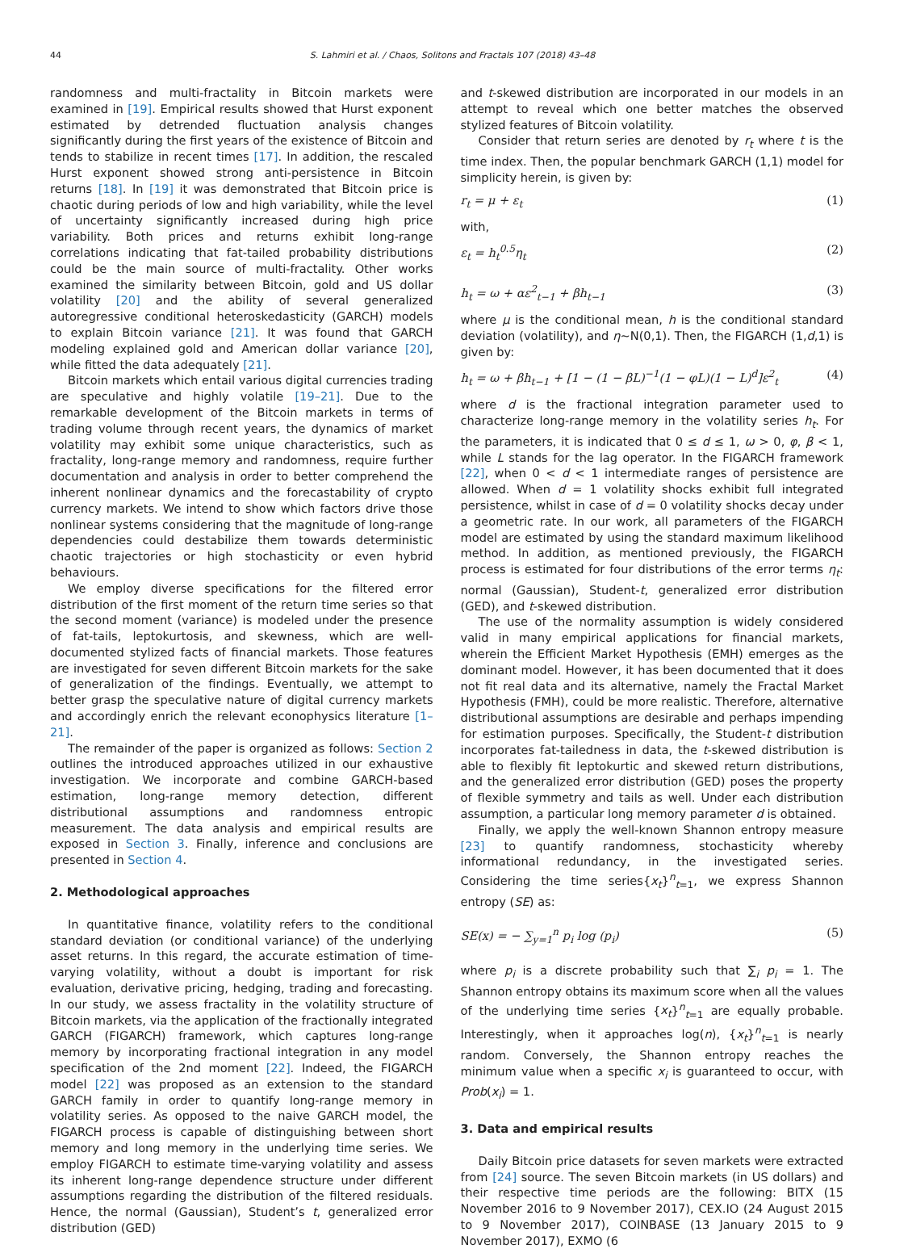44 S. Lahmiri et al. / Chaos, Solitons and Fractals 107 (2018) 43–48
randomness and multi-fractality in Bitcoin markets were examined in [19]. Empirical results showed that Hurst exponent estimated by detrended fluctuation analysis changes significantly during the first years of the existence of Bitcoin and tends to stabilize in recent times [17]. In addition, the rescaled Hurst exponent showed strong anti-persistence in Bitcoin returns [18]. In [19] it was demonstrated that Bitcoin price is chaotic during periods of low and high variability, while the level of uncertainty significantly increased during high price variability. Both prices and returns exhibit long-range correlations indicating that fat-tailed probability distributions could be the main source of multi-fractality. Other works examined the similarity between Bitcoin, gold and US dollar volatility [20] and the ability of several generalized autoregressive conditional heteroskedasticity (GARCH) models to explain Bitcoin variance [21]. It was found that GARCH modeling explained gold and American dollar variance [20], while fitted the data adequately [21].
Bitcoin markets which entail various digital currencies trading are speculative and highly volatile [19–21]. Due to the remarkable development of the Bitcoin markets in terms of trading volume through recent years, the dynamics of market volatility may exhibit some unique characteristics, such as fractality, long-range memory and randomness, require further documentation and analysis in order to better comprehend the inherent nonlinear dynamics and the forecastability of crypto currency markets. We intend to show which factors drive those nonlinear systems considering that the magnitude of long-range dependencies could destabilize them towards deterministic chaotic trajectories or high stochasticity or even hybrid behaviours.
We employ diverse specifications for the filtered error distribution of the first moment of the return time series so that the second moment (variance) is modeled under the presence of fat-tails, leptokurtosis, and skewness, which are well-documented stylized facts of financial markets. Those features are investigated for seven different Bitcoin markets for the sake of generalization of the findings. Eventually, we attempt to better grasp the speculative nature of digital currency markets and accordingly enrich the relevant econophysics literature [1–21].
The remainder of the paper is organized as follows: Section 2 outlines the introduced approaches utilized in our exhaustive investigation. We incorporate and combine GARCH-based estimation, long-range memory detection, different distributional assumptions and randomness entropic measurement. The data analysis and empirical results are exposed in Section 3. Finally, inference and conclusions are presented in Section 4.
2. Methodological approaches
In quantitative finance, volatility refers to the conditional standard deviation (or conditional variance) of the underlying asset returns. In this regard, the accurate estimation of time-varying volatility, without a doubt is important for risk evaluation, derivative pricing, hedging, trading and forecasting. In our study, we assess fractality in the volatility structure of Bitcoin markets, via the application of the fractionally integrated GARCH (FIGARCH) framework, which captures long-range memory by incorporating fractional integration in any model specification of the 2nd moment [22]. Indeed, the FIGARCH model [22] was proposed as an extension to the standard GARCH family in order to quantify long-range memory in volatility series. As opposed to the naive GARCH model, the FIGARCH process is capable of distinguishing between short memory and long memory in the underlying time series. We employ FIGARCH to estimate time-varying volatility and assess its inherent long-range dependence structure under different assumptions regarding the distribution of the filtered residuals. Hence, the normal (Gaussian), Student’s t, generalized error distribution (GED)
and t-skewed distribution are incorporated in our models in an attempt to reveal which one better matches the observed stylized features of Bitcoin volatility.
Consider that return series are denoted by r<sub>t</sub> where t is the time index. Then, the popular benchmark GARCH (1,1) model for simplicity herein, is given by:
r<sub>t</sub> = μ + ε<sub>t</sub> (1)
with,
ε<sub>t</sub> = h<sub>t</sub><sup>0.5</sup>η<sub>t</sub> (2)
h<sub>t</sub> = ω + αε<sup>2</sup><sub>t−1</sub> + βh<sub>t−1</sub> (3)
where μ is the conditional mean, h is the conditional standard deviation (volatility), and η∼N(0,1). Then, the FIGARCH (1,d,1) is given by:
h<sub>t</sub> = ω + βh<sub>t−1</sub> + [1 − (1 − βL)<sup>−1</sup>(1 − φL)(1 − L)<sup>d</sup>]ε<sup>2</sup><sub>t</sub> (4)
where d is the fractional integration parameter used to characterize long-range memory in the volatility series h<sub>t</sub>. For the parameters, it is indicated that 0 ≤ d ≤ 1, ω > 0, φ, β < 1, while L stands for the lag operator. In the FIGARCH framework [22], when 0 < d < 1 intermediate ranges of persistence are allowed. When d = 1 volatility shocks exhibit full integrated persistence, whilst in case of d = 0 volatility shocks decay under a geometric rate. In our work, all parameters of the FIGARCH model are estimated by using the standard maximum likelihood method. In addition, as mentioned previously, the FIGARCH process is estimated for four distributions of the error terms η<sub>t</sub>: normal (Gaussian), Student-t, generalized error distribution (GED), and t-skewed distribution.
The use of the normality assumption is widely considered valid in many empirical applications for financial markets, wherein the Efficient Market Hypothesis (EMH) emerges as the dominant model. However, it has been documented that it does not fit real data and its alternative, namely the Fractal Market Hypothesis (FMH), could be more realistic. Therefore, alternative distributional assumptions are desirable and perhaps impending for estimation purposes. Specifically, the Student-t distribution incorporates fat-tailedness in data, the t-skewed distribution is able to flexibly fit leptokurtic and skewed return distributions, and the generalized error distribution (GED) poses the property of flexible symmetry and tails as well. Under each distribution assumption, a particular long memory parameter d is obtained.
Finally, we apply the well-known Shannon entropy measure [23] to quantify randomness, stochasticity whereby informational redundancy, in the investigated series. Considering the time series{x<sub>t</sub>}<sup>n</sup><sub>t=1</sub>, we express Shannon entropy (SE) as:
SE(x) = − ∑<sub>y=1</sub><sup>n</sup> p<sub>i</sub> log (p<sub>i</sub>) (5)
where p<sub>i</sub> is a discrete probability such that ∑<sub>i</sub> p<sub>i</sub> = 1. The Shannon entropy obtains its maximum score when all the values of the underlying time series {x<sub>t</sub>}<sup>n</sup><sub>t=1</sub> are equally probable. Interestingly, when it approaches log(n), {x<sub>t</sub>}<sup>n</sup><sub>t=1</sub> is nearly random. Conversely, the Shannon entropy reaches the minimum value when a specific x<sub>i</sub> is guaranteed to occur, with Prob(x<sub>i</sub>) = 1.
3. Data and empirical results
Daily Bitcoin price datasets for seven markets were extracted from [24] source. The seven Bitcoin markets (in US dollars) and their respective time periods are the following: BITX (15 November 2016 to 9 November 2017), CEX.IO (24 August 2015 to 9 November 2017), COINBASE (13 January 2015 to 9 November 2017), EXMO (6